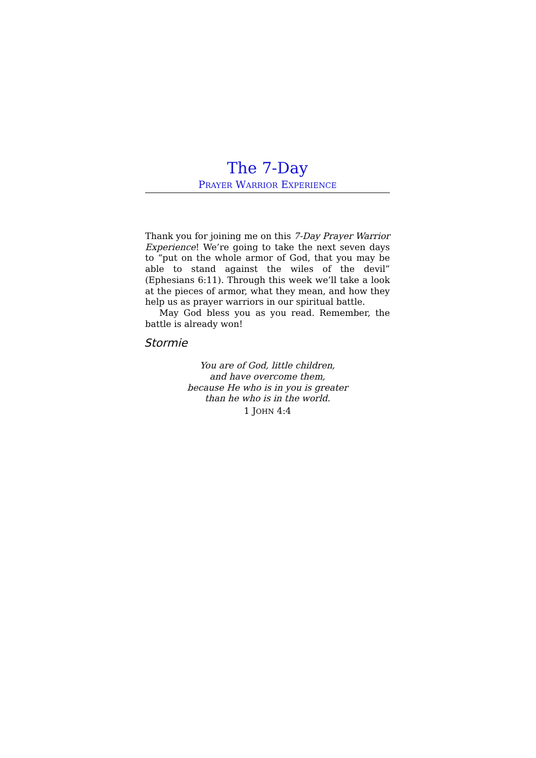The 7-Day
PRAYER WARRIOR EXPERIENCE
Thank you for joining me on this 7-Day Prayer Warrior Experience! We’re going to take the next seven days to “put on the whole armor of God, that you may be able to stand against the wiles of the devil” (Ephesians 6:11). Through this week we’ll take a look at the pieces of armor, what they mean, and how they help us as prayer warriors in our spiritual battle.
May God bless you as you read. Remember, the battle is already won!
Stormie
You are of God, little children,
and have overcome them,
because He who is in you is greater
than he who is in the world.
1 JOHN 4:4